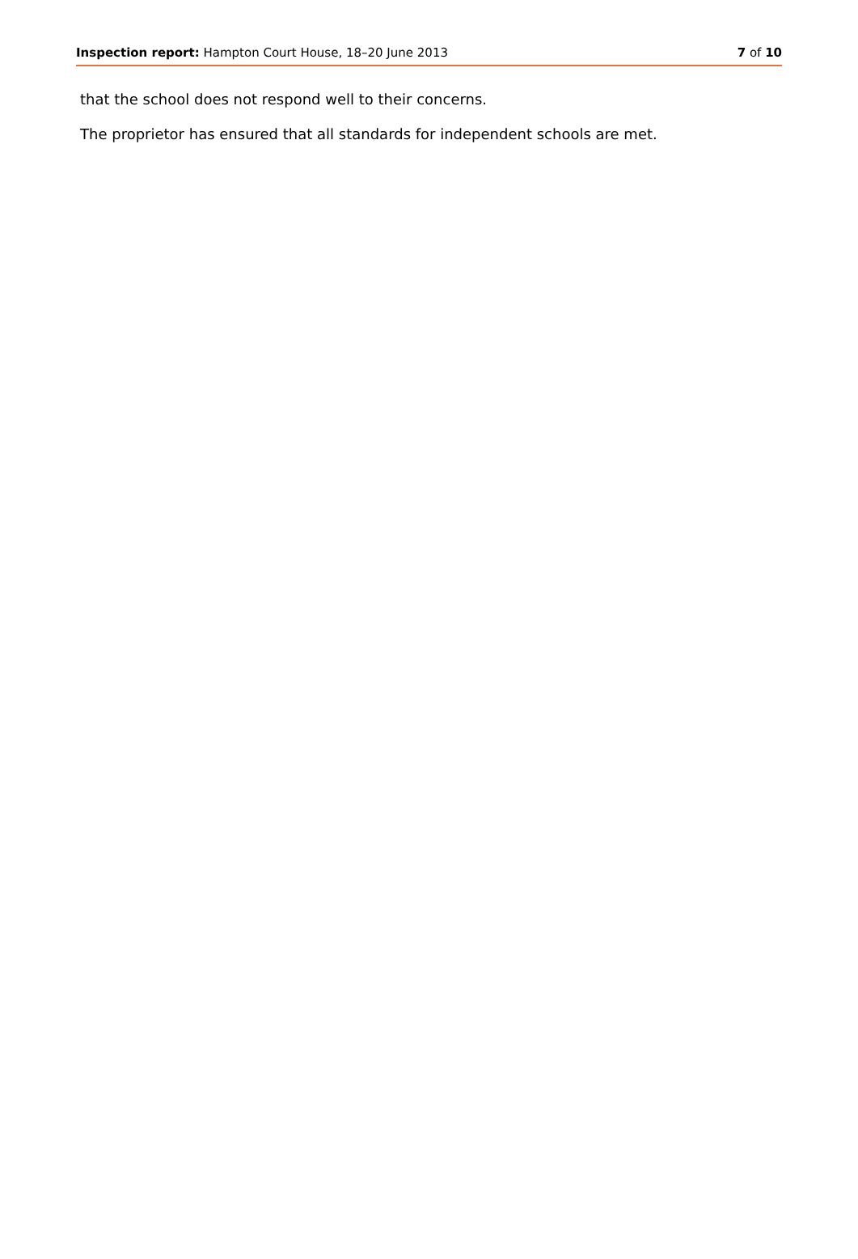Inspection report: Hampton Court House, 18–20 June 2013 7 of 10
that the school does not respond well to their concerns.
The proprietor has ensured that all standards for independent schools are met.